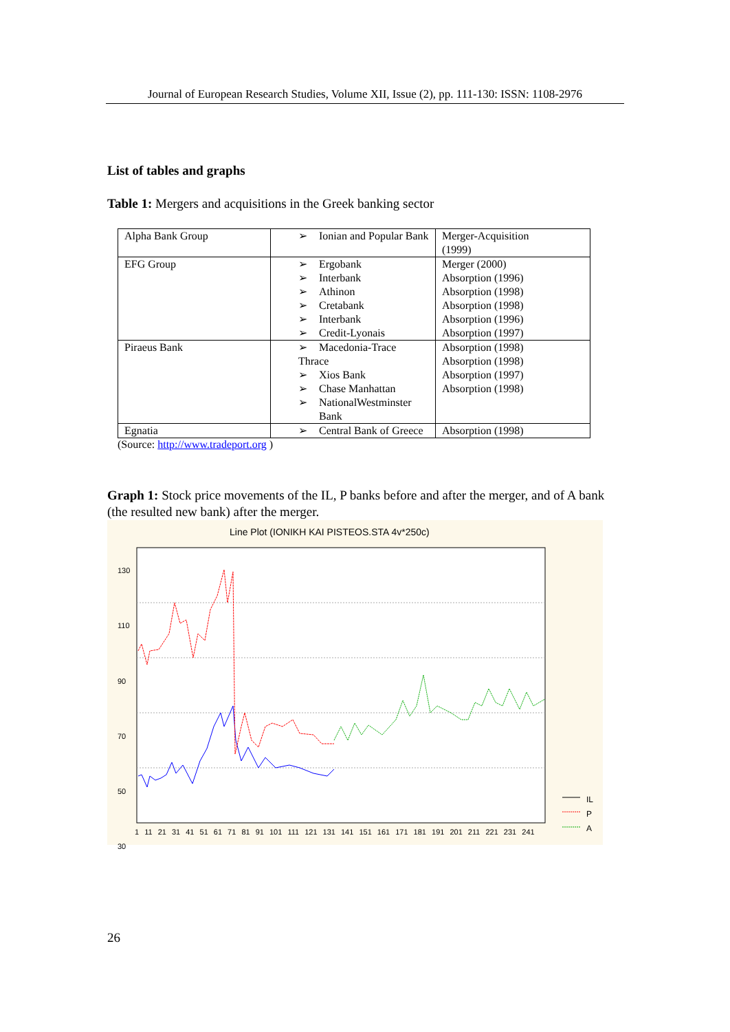Journal of European Research Studies, Volume XII, Issue (2), pp. 111-130: ISSN: 1108-2976
List of tables and graphs
Table 1: Mergers and acquisitions in the Greek banking sector
| Alpha Bank Group | ➢ Ionian and Popular Bank | Merger-Acquisition (1999) |
| EFG Group | ➢ Ergobank ➢ Interbank ➢ Athinon ➢ Cretabank ➢ Interbank ➢ Credit-Lyonais | Merger (2000) Absorption (1996) Absorption (1998) Absorption (1998) Absorption (1996) Absorption (1997) |
| Piraeus Bank | ➢ Macedonia-Trace Thrace ➢ Xios Bank ➢ Chase Manhattan ➢ NationalWestminster Bank | Absorption (1998) Absorption (1998) Absorption (1997) Absorption (1998) |
| Egnatia | ➢ Central Bank of Greece | Absorption (1998) |
(Source: http://www.tradeport.org )
Graph 1: Stock price movements of the IL, P banks before and after the merger, and of A bank (the resulted new bank) after the merger.
Line Plot (IONIKH KAI PISTEOS.STA 4v*250c)
130
110
90
70
50
30
1 11 21 31 41 51 61 71 81 91 101 111 121 131 141 151 161 171 181 191 201 211 221 231 241
IL
P
A
26